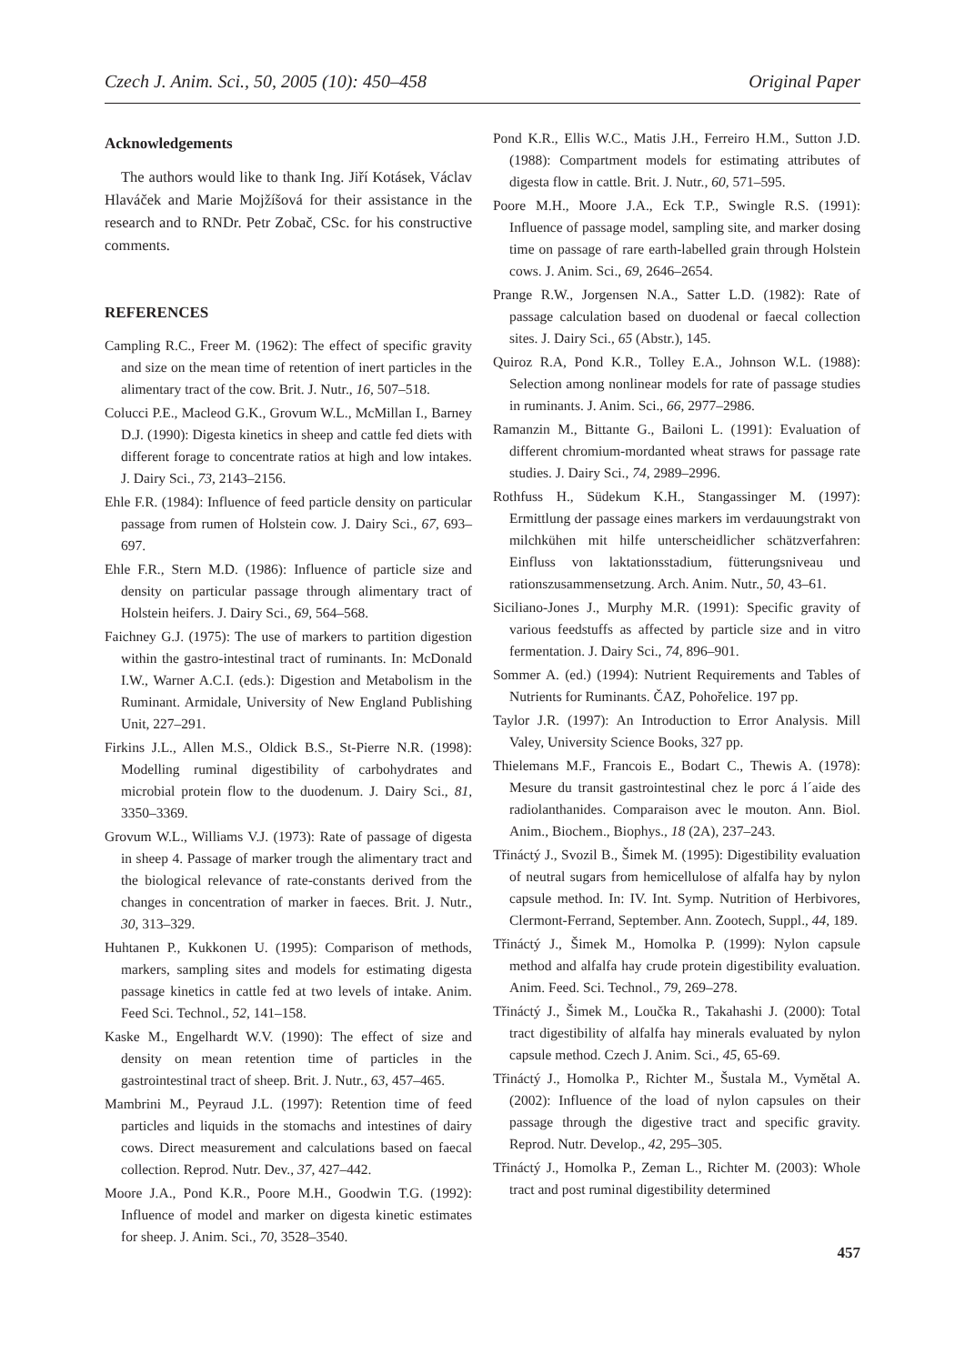Czech J. Anim. Sci., 50, 2005 (10): 450–458 Original Paper
Acknowledgements
The authors would like to thank Ing. Jiří Kotásek, Václav Hlaváček and Marie Mojžíšová for their assistance in the research and to RNDr. Petr Zobač, CSc. for his constructive comments.
REFERENCES
Campling R.C., Freer M. (1962): The effect of specific gravity and size on the mean time of retention of inert particles in the alimentary tract of the cow. Brit. J. Nutr., 16, 507–518.
Colucci P.E., Macleod G.K., Grovum W.L., McMillan I., Barney D.J. (1990): Digesta kinetics in sheep and cattle fed diets with different forage to concentrate ratios at high and low intakes. J. Dairy Sci., 73, 2143–2156.
Ehle F.R. (1984): Influence of feed particle density on particular passage from rumen of Holstein cow. J. Dairy Sci., 67, 693–697.
Ehle F.R., Stern M.D. (1986): Influence of particle size and density on particular passage through alimentary tract of Holstein heifers. J. Dairy Sci., 69, 564–568.
Faichney G.J. (1975): The use of markers to partition digestion within the gastro-intestinal tract of ruminants. In: McDonald I.W., Warner A.C.I. (eds.): Digestion and Metabolism in the Ruminant. Armidale, University of New England Publishing Unit, 227–291.
Firkins J.L., Allen M.S., Oldick B.S., St-Pierre N.R. (1998): Modelling ruminal digestibility of carbohydrates and microbial protein flow to the duodenum. J. Dairy Sci., 81, 3350–3369.
Grovum W.L., Williams V.J. (1973): Rate of passage of digesta in sheep 4. Passage of marker trough the alimentary tract and the biological relevance of rate-constants derived from the changes in concentration of marker in faeces. Brit. J. Nutr., 30, 313–329.
Huhtanen P., Kukkonen U. (1995): Comparison of methods, markers, sampling sites and models for estimating digesta passage kinetics in cattle fed at two levels of intake. Anim. Feed Sci. Technol., 52, 141–158.
Kaske M., Engelhardt W.V. (1990): The effect of size and density on mean retention time of particles in the gastrointestinal tract of sheep. Brit. J. Nutr., 63, 457–465.
Mambrini M., Peyraud J.L. (1997): Retention time of feed particles and liquids in the stomachs and intestines of dairy cows. Direct measurement and calculations based on faecal collection. Reprod. Nutr. Dev., 37, 427–442.
Moore J.A., Pond K.R., Poore M.H., Goodwin T.G. (1992): Influence of model and marker on digesta kinetic estimates for sheep. J. Anim. Sci., 70, 3528–3540.
Pond K.R., Ellis W.C., Matis J.H., Ferreiro H.M., Sutton J.D. (1988): Compartment models for estimating attributes of digesta flow in cattle. Brit. J. Nutr., 60, 571–595.
Poore M.H., Moore J.A., Eck T.P., Swingle R.S. (1991): Influence of passage model, sampling site, and marker dosing time on passage of rare earth-labelled grain through Holstein cows. J. Anim. Sci., 69, 2646–2654.
Prange R.W., Jorgensen N.A., Satter L.D. (1982): Rate of passage calculation based on duodenal or faecal collection sites. J. Dairy Sci., 65 (Abstr.), 145.
Quiroz R.A, Pond K.R., Tolley E.A., Johnson W.L. (1988): Selection among nonlinear models for rate of passage studies in ruminants. J. Anim. Sci., 66, 2977–2986.
Ramanzin M., Bittante G., Bailoni L. (1991): Evaluation of different chromium-mordanted wheat straws for passage rate studies. J. Dairy Sci., 74, 2989–2996.
Rothfuss H., Südekum K.H., Stangassinger M. (1997): Ermittlung der passage eines markers im verdauungstrakt von milchkühen mit hilfe unterscheidlicher schätzverfahren: Einfluss von laktationsstadium, fütterungsniveau und rationszusammensetzung. Arch. Anim. Nutr., 50, 43–61.
Siciliano-Jones J., Murphy M.R. (1991): Specific gravity of various feedstuffs as affected by particle size and in vitro fermentation. J. Dairy Sci., 74, 896–901.
Sommer A. (ed.) (1994): Nutrient Requirements and Tables of Nutrients for Ruminants. ČAZ, Pohořelice. 197 pp.
Taylor J.R. (1997): An Introduction to Error Analysis. Mill Valey, University Science Books, 327 pp.
Thielemans M.F., Francois E., Bodart C., Thewis A. (1978): Mesure du transit gastrointestinal chez le porc á l´aide des radiolanthanides. Comparaison avec le mouton. Ann. Biol. Anim., Biochem., Biophys., 18 (2A), 237–243.
Třináctý J., Svozil B., Šimek M. (1995): Digestibility evaluation of neutral sugars from hemicellulose of alfalfa hay by nylon capsule method. In: IV. Int. Symp. Nutrition of Herbivores, Clermont-Ferrand, September. Ann. Zootech, Suppl., 44, 189.
Třináctý J., Šimek M., Homolka P. (1999): Nylon capsule method and alfalfa hay crude protein digestibility evaluation. Anim. Feed. Sci. Technol., 79, 269–278.
Třináctý J., Šimek M., Loučka R., Takahashi J. (2000): Total tract digestibility of alfalfa hay minerals evaluated by nylon capsule method. Czech J. Anim. Sci., 45, 65-69.
Třináctý J., Homolka P., Richter M., Šustala M., Vymětal A. (2002): Influence of the load of nylon capsules on their passage through the digestive tract and specific gravity. Reprod. Nutr. Develop., 42, 295–305.
Třináctý J., Homolka P., Zeman L., Richter M. (2003): Whole tract and post ruminal digestibility determined
457